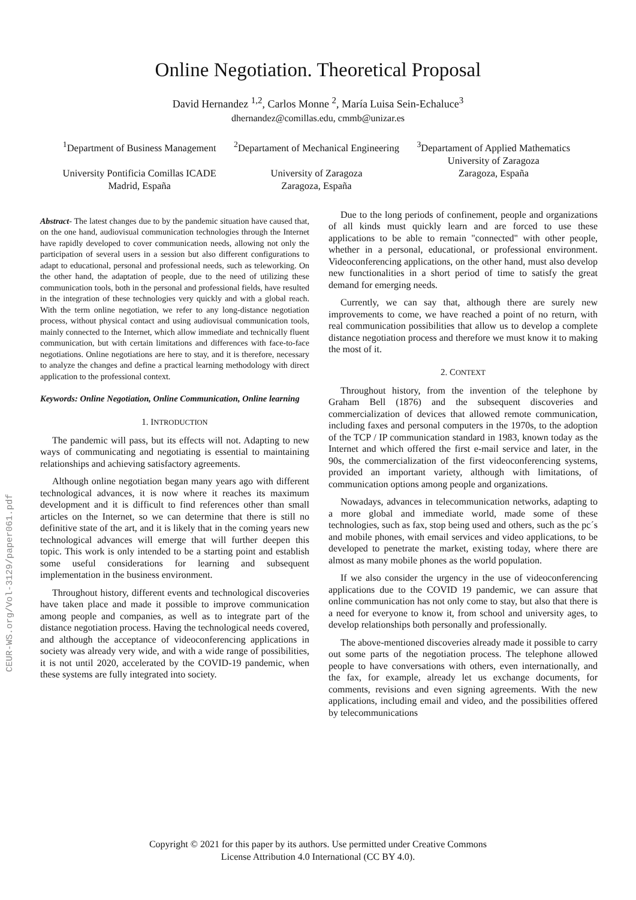CEUR-WS.org/Vol-3129/paper061.pdf
Online Negotiation. Theoretical Proposal
David Hernandez <sup>1,2</sup>, Carlos Monne <sup>2</sup>, María Luisa Sein-Echaluce<sup>3</sup>
dhernandez@comillas.edu, cmmb@unizar.es
<sup>1</sup> Department of Business Management
University Pontificia Comillas ICADE
Madrid, España
<sup>2</sup> Departament of Mechanical Engineering
University of Zaragoza
Zaragoza, España
<sup>3</sup> Departament of Applied Mathematics
University of Zaragoza
Zaragoza, España
Abstract- The latest changes due to by the pandemic situation have caused that, on the one hand, audiovisual communication technologies through the Internet have rapidly developed to cover communication needs, allowing not only the participation of several users in a session but also different configurations to adapt to educational, personal and professional needs, such as teleworking. On the other hand, the adaptation of people, due to the need of utilizing these communication tools, both in the personal and professional fields, have resulted in the integration of these technologies very quickly and with a global reach. With the term online negotiation, we refer to any long-distance negotiation process, without physical contact and using audiovisual communication tools, mainly connected to the Internet, which allow immediate and technically fluent communication, but with certain limitations and differences with face-to-face negotiations. Online negotiations are here to stay, and it is therefore, necessary to analyze the changes and define a practical learning methodology with direct application to the professional context.
Keywords: Online Negotiation, Online Communication, Online learning
1. INTRODUCTION
The pandemic will pass, but its effects will not. Adapting to new ways of communicating and negotiating is essential to maintaining relationships and achieving satisfactory agreements.
Although online negotiation began many years ago with different technological advances, it is now where it reaches its maximum development and it is difficult to find references other than small articles on the Internet, so we can determine that there is still no definitive state of the art, and it is likely that in the coming years new technological advances will emerge that will further deepen this topic. This work is only intended to be a starting point and establish some useful considerations for learning and subsequent implementation in the business environment.
Throughout history, different events and technological discoveries have taken place and made it possible to improve communication among people and companies, as well as to integrate part of the distance negotiation process. Having the technological needs covered, and although the acceptance of videoconferencing applications in society was already very wide, and with a wide range of possibilities, it is not until 2020, accelerated by the COVID-19 pandemic, when these systems are fully integrated into society.
Due to the long periods of confinement, people and organizations of all kinds must quickly learn and are forced to use these applications to be able to remain "connected" with other people, whether in a personal, educational, or professional environment. Videoconferencing applications, on the other hand, must also develop new functionalities in a short period of time to satisfy the great demand for emerging needs.
Currently, we can say that, although there are surely new improvements to come, we have reached a point of no return, with real communication possibilities that allow us to develop a complete distance negotiation process and therefore we must know it to making the most of it.
2. CONTEXT
Throughout history, from the invention of the telephone by Graham Bell (1876) and the subsequent discoveries and commercialization of devices that allowed remote communication, including faxes and personal computers in the 1970s, to the adoption of the TCP / IP communication standard in 1983, known today as the Internet and which offered the first e-mail service and later, in the 90s, the commercialization of the first videoconferencing systems, provided an important variety, although with limitations, of communication options among people and organizations.
Nowadays, advances in telecommunication networks, adapting to a more global and immediate world, made some of these technologies, such as fax, stop being used and others, such as the pc´s and mobile phones, with email services and video applications, to be developed to penetrate the market, existing today, where there are almost as many mobile phones as the world population.
If we also consider the urgency in the use of videoconferencing applications due to the COVID 19 pandemic, we can assure that online communication has not only come to stay, but also that there is a need for everyone to know it, from school and university ages, to develop relationships both personally and professionally.
The above-mentioned discoveries already made it possible to carry out some parts of the negotiation process. The telephone allowed people to have conversations with others, even internationally, and the fax, for example, already let us exchange documents, for comments, revisions and even signing agreements. With the new applications, including email and video, and the possibilities offered by telecommunications
Copyright © 2021 for this paper by its authors. Use permitted under Creative Commons
License Attribution 4.0 International (CC BY 4.0).